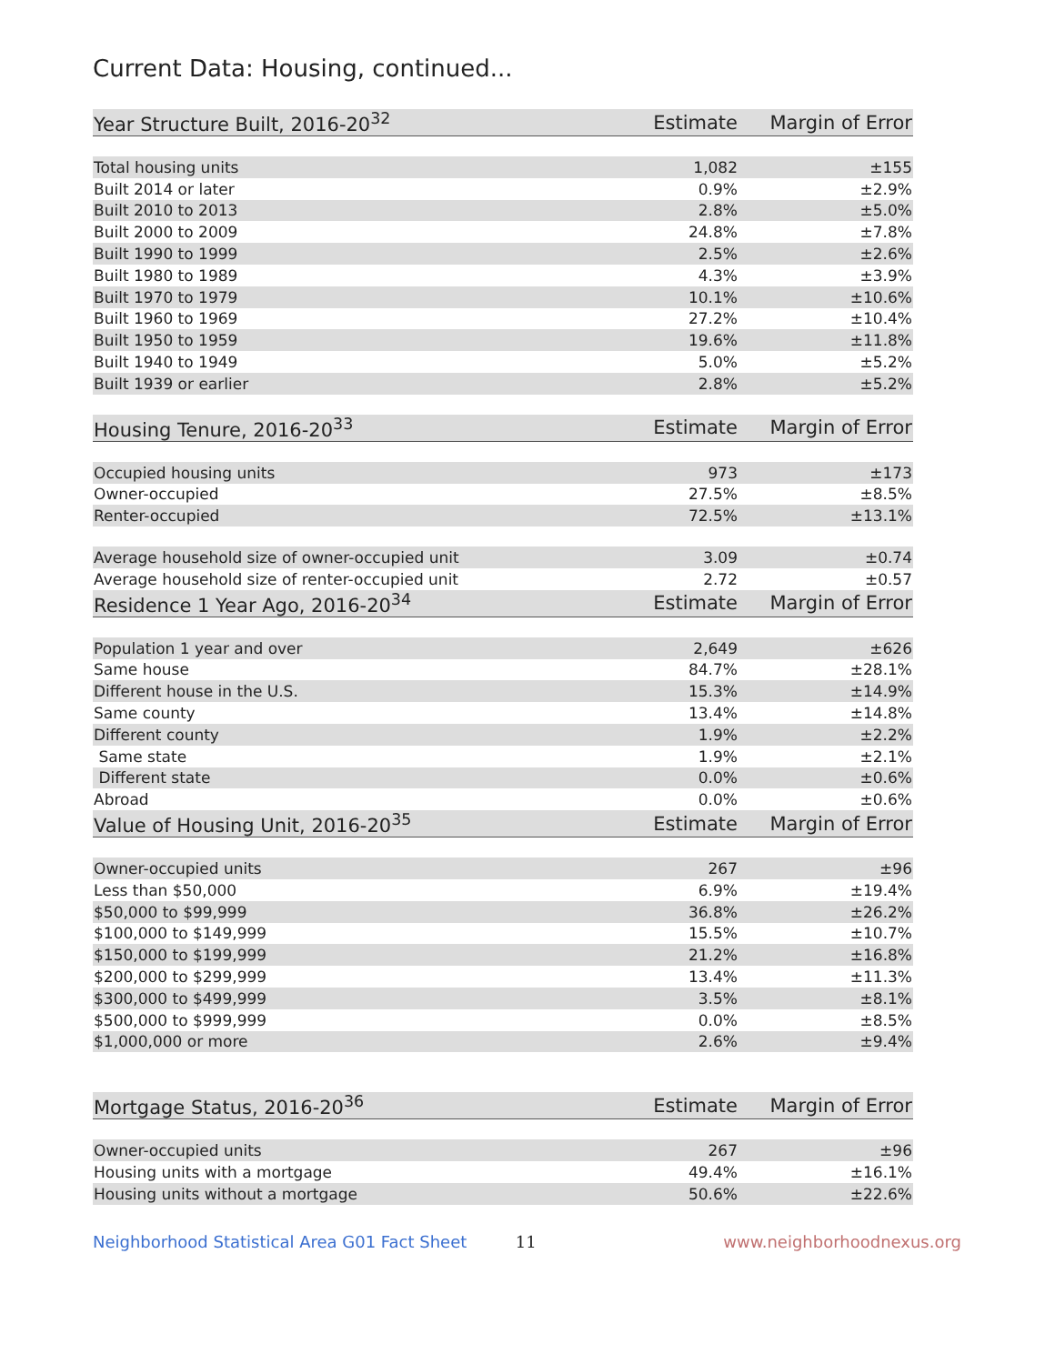Current Data: Housing, continued...
| Year Structure Built, 2016-20<sup>32</sup> | Estimate | Margin of Error |
| --- | --- | --- |
| Total housing units | 1,082 | ±155 |
| Built 2014 or later | 0.9% | ±2.9% |
| Built 2010 to 2013 | 2.8% | ±5.0% |
| Built 2000 to 2009 | 24.8% | ±7.8% |
| Built 1990 to 1999 | 2.5% | ±2.6% |
| Built 1980 to 1989 | 4.3% | ±3.9% |
| Built 1970 to 1979 | 10.1% | ±10.6% |
| Built 1960 to 1969 | 27.2% | ±10.4% |
| Built 1950 to 1959 | 19.6% | ±11.8% |
| Built 1940 to 1949 | 5.0% | ±5.2% |
| Built 1939 or earlier | 2.8% | ±5.2% |
| Housing Tenure, 2016-20<sup>33</sup> | Estimate | Margin of Error |
| Occupied housing units | 973 | ±173 |
| Owner-occupied | 27.5% | ±8.5% |
| Renter-occupied | 72.5% | ±13.1% |
| Average household size of owner-occupied unit | 3.09 | ±0.74 |
| Average household size of renter-occupied unit | 2.72 | ±0.57 |
| Residence 1 Year Ago, 2016-20<sup>34</sup> | Estimate | Margin of Error |
| Population 1 year and over | 2,649 | ±626 |
| Same house | 84.7% | ±28.1% |
| Different house in the U.S. | 15.3% | ±14.9% |
| Same county | 13.4% | ±14.8% |
| Different county | 1.9% | ±2.2% |
| Same state | 1.9% | ±2.1% |
| Different state | 0.0% | ±0.6% |
| Abroad | 0.0% | ±0.6% |
| Value of Housing Unit, 2016-20<sup>35</sup> | Estimate | Margin of Error |
| Owner-occupied units | 267 | ±96 |
| Less than $50,000 | 6.9% | ±19.4% |
| $50,000 to $99,999 | 36.8% | ±26.2% |
| $100,000 to $149,999 | 15.5% | ±10.7% |
| $150,000 to $199,999 | 21.2% | ±16.8% |
| $200,000 to $299,999 | 13.4% | ±11.3% |
| $300,000 to $499,999 | 3.5% | ±8.1% |
| $500,000 to $999,999 | 0.0% | ±8.5% |
| $1,000,000 or more | 2.6% | ±9.4% |
| Mortgage Status, 2016-20<sup>36</sup> | Estimate | Margin of Error |
| Owner-occupied units | 267 | ±96 |
| Housing units with a mortgage | 49.4% | ±16.1% |
| Housing units without a mortgage | 50.6% | ±22.6% |
Neighborhood Statistical Area G01 Fact Sheet 11 www.neighborhoodnexus.org